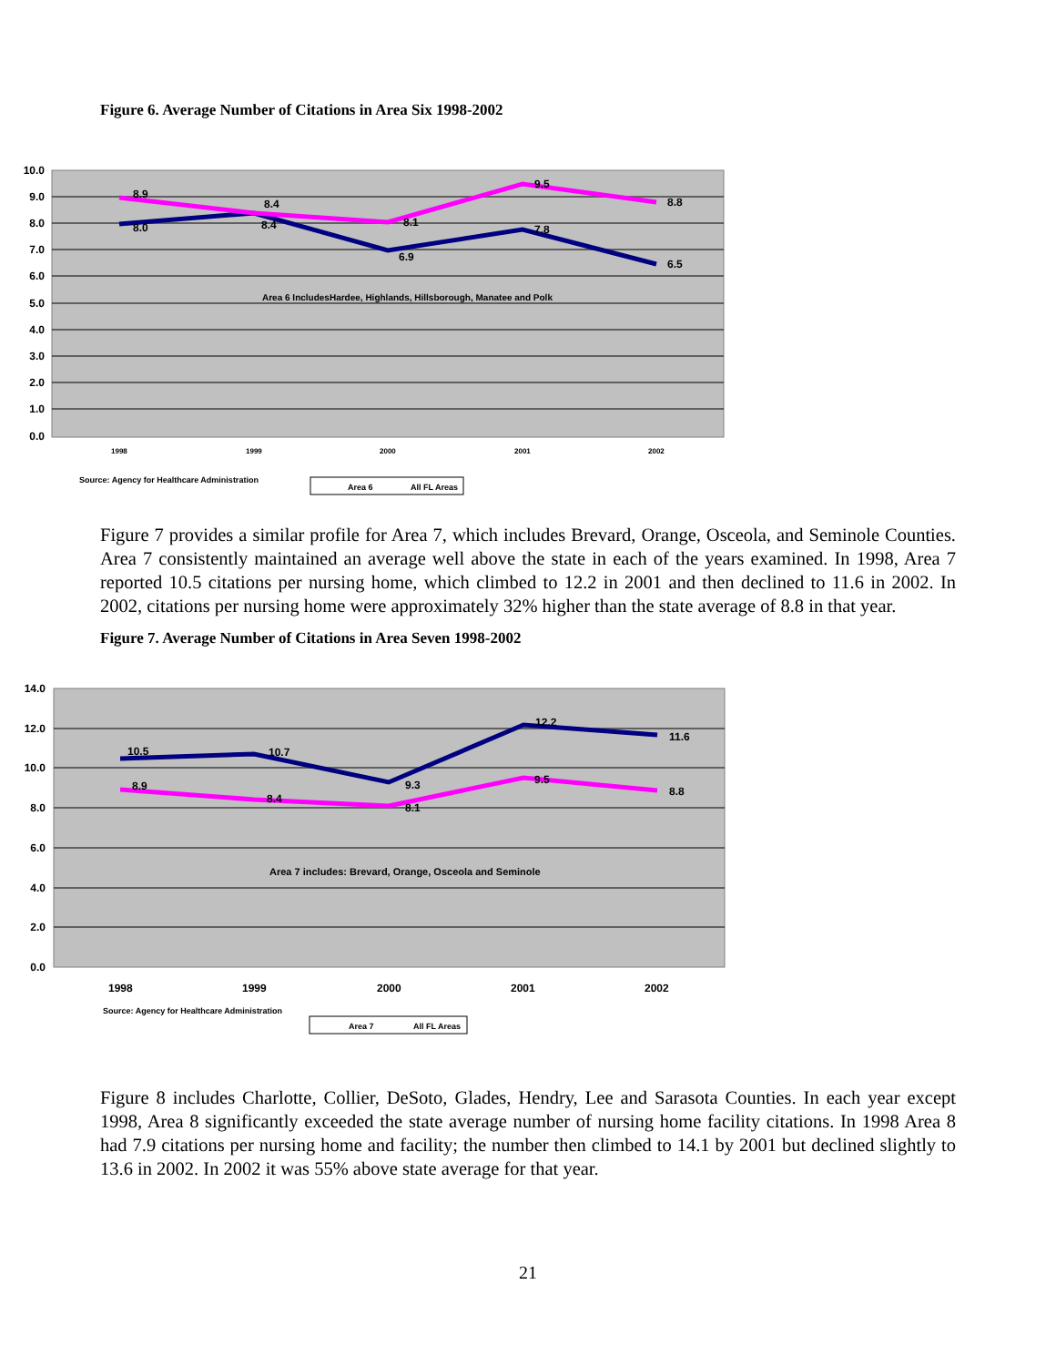Figure 6. Average Number of Citations in Area Six 1998-2002
10.0
9.0
8.0
7.0
6.0
5.0
4.0
3.0
2.0
1.0
0.0
8.9
8.0
8.4
8.4
8.1
6.9
9.5
7.8
8.8
6.5
Area 6 IncludesHardee, Highlands, Hillsborough, Manatee and Polk
1998
1999
2000
2001
2002
Source: Agency for Healthcare Administration
Area 6
All FL Areas
Figure 7 provides a similar profile for Area 7, which includes Brevard, Orange, Osceola, and Seminole Counties. Area 7 consistently maintained an average well above the state in each of the years examined. In 1998, Area 7 reported 10.5 citations per nursing home, which climbed to 12.2 in 2001 and then declined to 11.6 in 2002. In 2002, citations per nursing home were approximately 32% higher than the state average of 8.8 in that year.
Figure 7. Average Number of Citations in Area Seven 1998-2002
14.0
12.0
10.0
8.0
6.0
4.0
2.0
0.0
10.5
10.7
9.3
12.2
11.6
8.9
8.4
8.1
9.5
8.8
Area 7 includes: Brevard, Orange, Osceola and Seminole
1998
1999
2000
2001
2002
Source: Agency for Healthcare Administration
Area 7
All FL Areas
Figure 8 includes Charlotte, Collier, DeSoto, Glades, Hendry, Lee and Sarasota Counties. In each year except 1998, Area 8 significantly exceeded the state average number of nursing home facility citations. In 1998 Area 8 had 7.9 citations per nursing home and facility; the number then climbed to 14.1 by 2001 but declined slightly to 13.6 in 2002. In 2002 it was 55% above state average for that year.
21